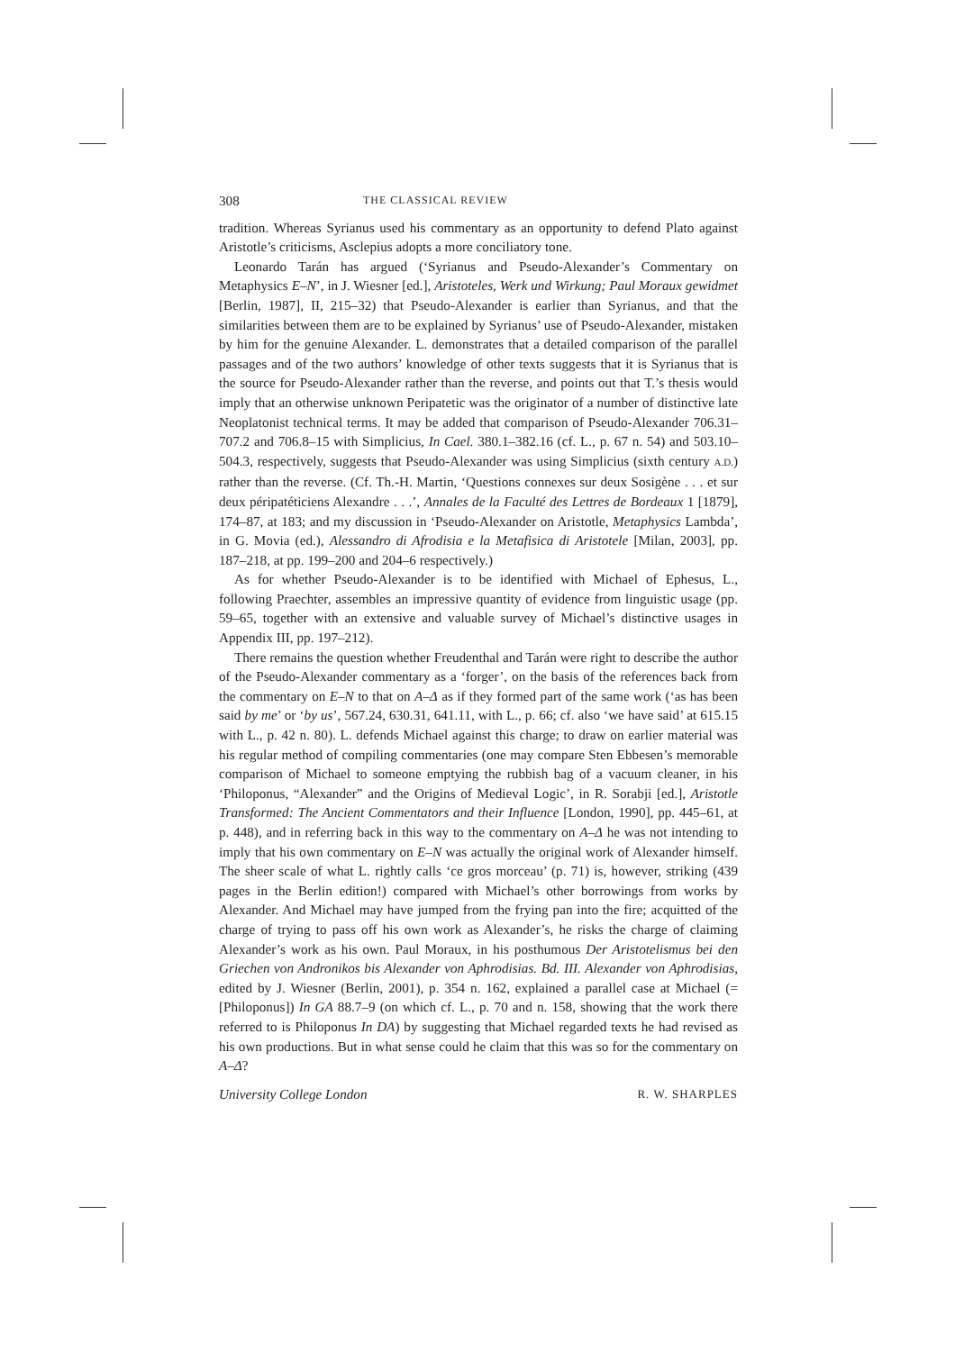308 THE CLASSICAL REVIEW
tradition. Whereas Syrianus used his commentary as an opportunity to defend Plato against Aristotle’s criticisms, Asclepius adopts a more conciliatory tone.
Leonardo Tarán has argued (‘Syrianus and Pseudo-Alexander’s Commentary on Metaphysics E–N’, in J. Wiesner [ed.], Aristoteles, Werk und Wirkung; Paul Moraux gewidmet [Berlin, 1987], II, 215–32) that Pseudo-Alexander is earlier than Syrianus, and that the similarities between them are to be explained by Syrianus’ use of Pseudo-Alexander, mistaken by him for the genuine Alexander. L. demonstrates that a detailed comparison of the parallel passages and of the two authors’ knowledge of other texts suggests that it is Syrianus that is the source for Pseudo-Alexander rather than the reverse, and points out that T.’s thesis would imply that an otherwise unknown Peripatetic was the originator of a number of distinctive late Neoplatonist technical terms. It may be added that comparison of Pseudo-Alexander 706.31–707.2 and 706.8–15 with Simplicius, In Cael. 380.1–382.16 (cf. L., p. 67 n. 54) and 503.10–504.3, respectively, suggests that Pseudo-Alexander was using Simplicius (sixth century A.D.) rather than the reverse. (Cf. Th.-H. Martin, ‘Questions connexes sur deux Sosigène . . . et sur deux péripatéticiens Alexandre . . .’, Annales de la Faculté des Lettres de Bordeaux 1 [1879], 174–87, at 183; and my discussion in ‘Pseudo-Alexander on Aristotle, Metaphysics Lambda’, in G. Movia (ed.), Alessandro di Afrodisia e la Metafisica di Aristotele [Milan, 2003], pp. 187–218, at pp. 199–200 and 204–6 respectively.)
As for whether Pseudo-Alexander is to be identified with Michael of Ephesus, L., following Praechter, assembles an impressive quantity of evidence from linguistic usage (pp. 59–65, together with an extensive and valuable survey of Michael’s distinctive usages in Appendix III, pp. 197–212).
There remains the question whether Freudenthal and Tarán were right to describe the author of the Pseudo-Alexander commentary as a ‘forger’, on the basis of the references back from the commentary on E–N to that on A–Δ as if they formed part of the same work (‘as has been said by me’ or ‘by us’, 567.24, 630.31, 641.11, with L., p. 66; cf. also ‘we have said’ at 615.15 with L., p. 42 n. 80). L. defends Michael against this charge; to draw on earlier material was his regular method of compiling commentaries (one may compare Sten Ebbesen’s memorable comparison of Michael to someone emptying the rubbish bag of a vacuum cleaner, in his ‘Philoponus, “Alexander” and the Origins of Medieval Logic’, in R. Sorabji [ed.], Aristotle Transformed: The Ancient Commentators and their Influence [London, 1990], pp. 445–61, at p. 448), and in referring back in this way to the commentary on A–Δ he was not intending to imply that his own commentary on E–N was actually the original work of Alexander himself. The sheer scale of what L. rightly calls ‘ce gros morceau’ (p. 71) is, however, striking (439 pages in the Berlin edition!) compared with Michael’s other borrowings from works by Alexander. And Michael may have jumped from the frying pan into the fire; acquitted of the charge of trying to pass off his own work as Alexander’s, he risks the charge of claiming Alexander’s work as his own. Paul Moraux, in his posthumous Der Aristotelismus bei den Griechen von Andronikos bis Alexander von Aphrodisias. Bd. III. Alexander von Aphrodisias, edited by J. Wiesner (Berlin, 2001), p. 354 n. 162, explained a parallel case at Michael (= [Philoponus]) In GA 88.7–9 (on which cf. L., p. 70 and n. 158, showing that the work there referred to is Philoponus In DA) by suggesting that Michael regarded texts he had revised as his own productions. But in what sense could he claim that this was so for the commentary on A–Δ?
University College London R. W. SHARPLES